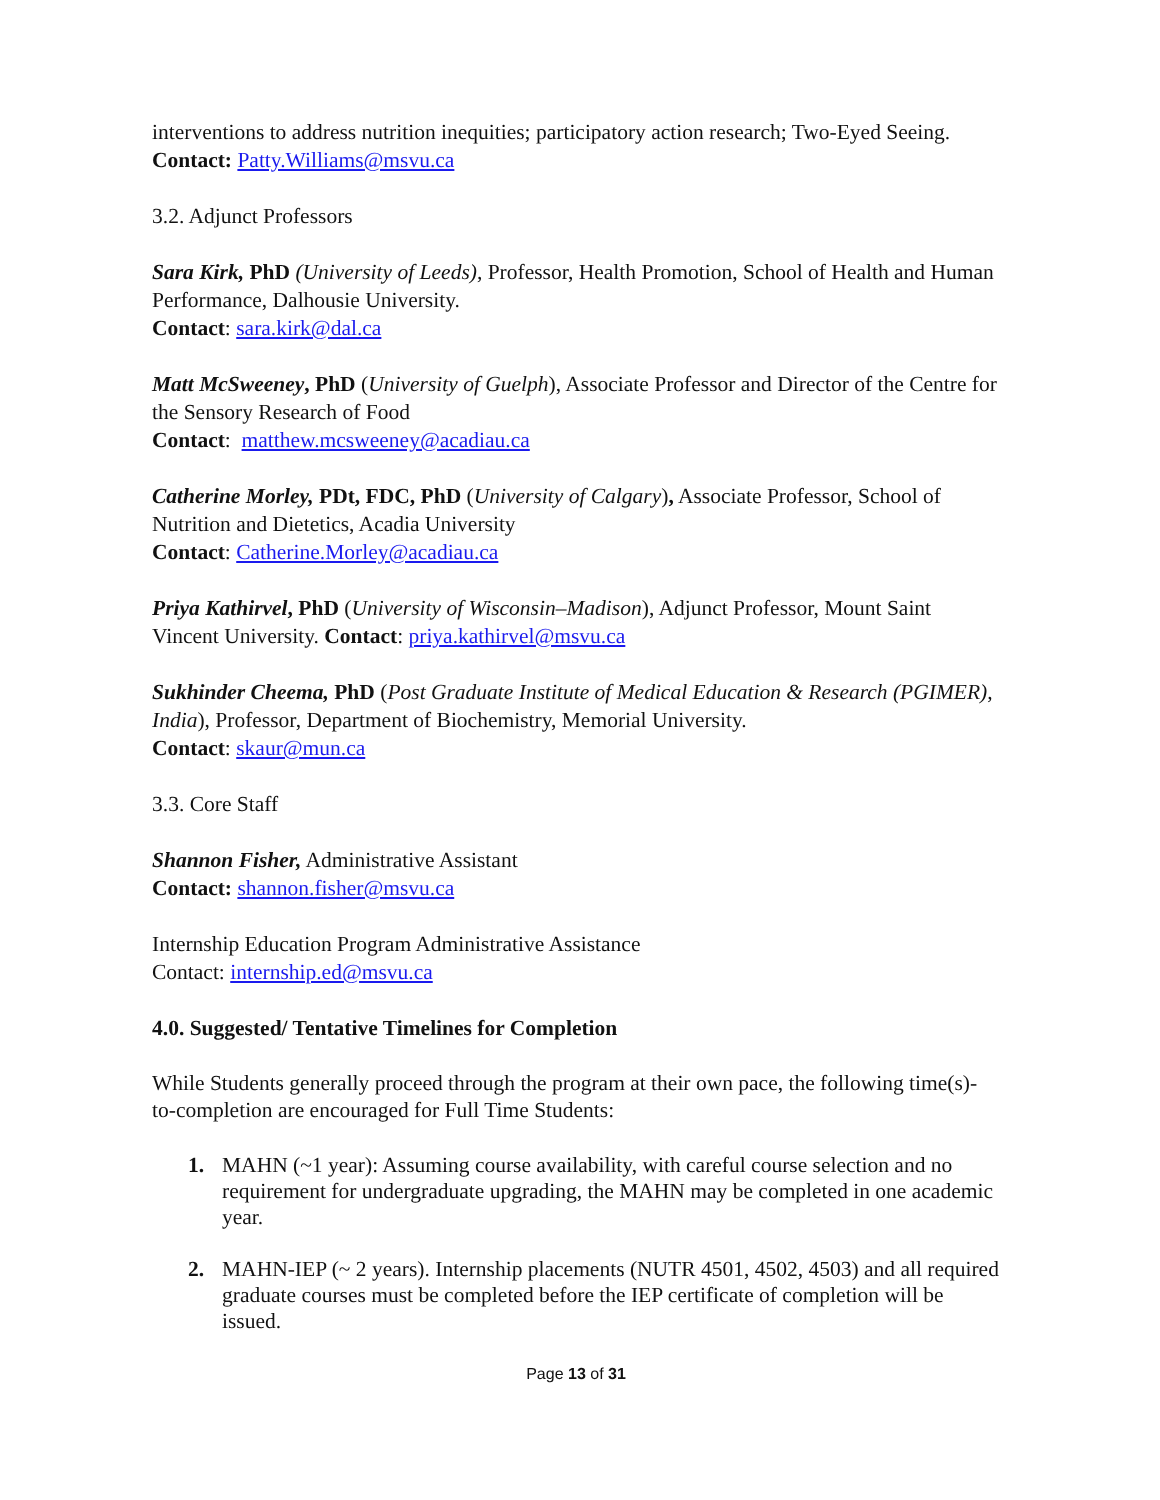interventions to address nutrition inequities; participatory action research; Two-Eyed Seeing. Contact: Patty.Williams@msvu.ca
3.2. Adjunct Professors
Sara Kirk, PhD (University of Leeds), Professor, Health Promotion, School of Health and Human Performance, Dalhousie University.
Contact: sara.kirk@dal.ca
Matt McSweeney, PhD (University of Guelph), Associate Professor and Director of the Centre for the Sensory Research of Food
Contact: matthew.mcsweeney@acadiau.ca
Catherine Morley, PDt, FDC, PhD (University of Calgary), Associate Professor, School of Nutrition and Dietetics, Acadia University
Contact: Catherine.Morley@acadiau.ca
Priya Kathirvel, PhD (University of Wisconsin–Madison), Adjunct Professor, Mount Saint Vincent University. Contact: priya.kathirvel@msvu.ca
Sukhinder Cheema, PhD (Post Graduate Institute of Medical Education & Research (PGIMER), India), Professor, Department of Biochemistry, Memorial University.
Contact: skaur@mun.ca
3.3. Core Staff
Shannon Fisher, Administrative Assistant
Contact: shannon.fisher@msvu.ca
Internship Education Program Administrative Assistance
Contact: internship.ed@msvu.ca
4.0. Suggested/ Tentative Timelines for Completion
While Students generally proceed through the program at their own pace, the following time(s)-to-completion are encouraged for Full Time Students:
1. MAHN (~1 year): Assuming course availability, with careful course selection and no requirement for undergraduate upgrading, the MAHN may be completed in one academic year.
2. MAHN-IEP (~ 2 years). Internship placements (NUTR 4501, 4502, 4503) and all required graduate courses must be completed before the IEP certificate of completion will be issued.
Page 13 of 31